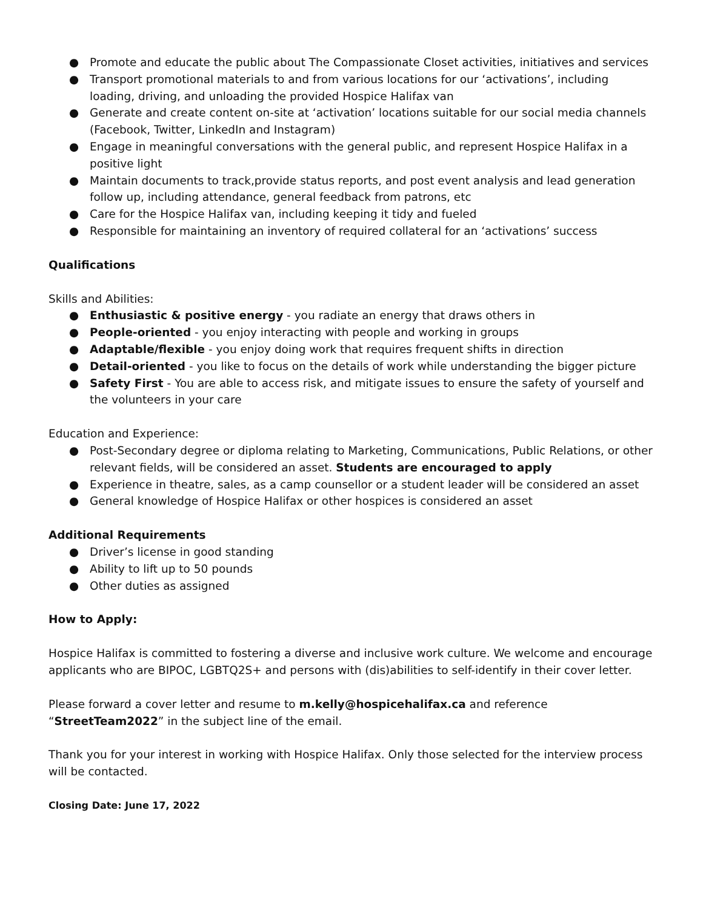● Promote and educate the public about The Compassionate Closet activities, initiatives and services
● Transport promotional materials to and from various locations for our ‘activations’, including loading, driving, and unloading the provided Hospice Halifax van
● Generate and create content on-site at ‘activation’ locations suitable for our social media channels (Facebook, Twitter, LinkedIn and Instagram)
● Engage in meaningful conversations with the general public, and represent Hospice Halifax in a positive light
● Maintain documents to track,provide status reports, and post event analysis and lead generation follow up, including attendance, general feedback from patrons, etc
● Care for the Hospice Halifax van, including keeping it tidy and fueled
● Responsible for maintaining an inventory of required collateral for an ‘activations’ success
Qualifications
Skills and Abilities:
● Enthusiastic & positive energy - you radiate an energy that draws others in
● People-oriented - you enjoy interacting with people and working in groups
● Adaptable/flexible - you enjoy doing work that requires frequent shifts in direction
● Detail-oriented - you like to focus on the details of work while understanding the bigger picture
● Safety First - You are able to access risk, and mitigate issues to ensure the safety of yourself and the volunteers in your care
Education and Experience:
● Post-Secondary degree or diploma relating to Marketing, Communications, Public Relations, or other relevant fields, will be considered an asset. Students are encouraged to apply
● Experience in theatre, sales, as a camp counsellor or a student leader will be considered an asset
● General knowledge of Hospice Halifax or other hospices is considered an asset
Additional Requirements
● Driver’s license in good standing
● Ability to lift up to 50 pounds
● Other duties as assigned
How to Apply:
Hospice Halifax is committed to fostering a diverse and inclusive work culture. We welcome and encourage applicants who are BIPOC, LGBTQ2S+ and persons with (dis)abilities to self-identify in their cover letter.
Please forward a cover letter and resume to m.kelly@hospicehalifax.ca and reference “StreetTeam2022” in the subject line of the email.
Thank you for your interest in working with Hospice Halifax. Only those selected for the interview process will be contacted.
Closing Date: June 17, 2022